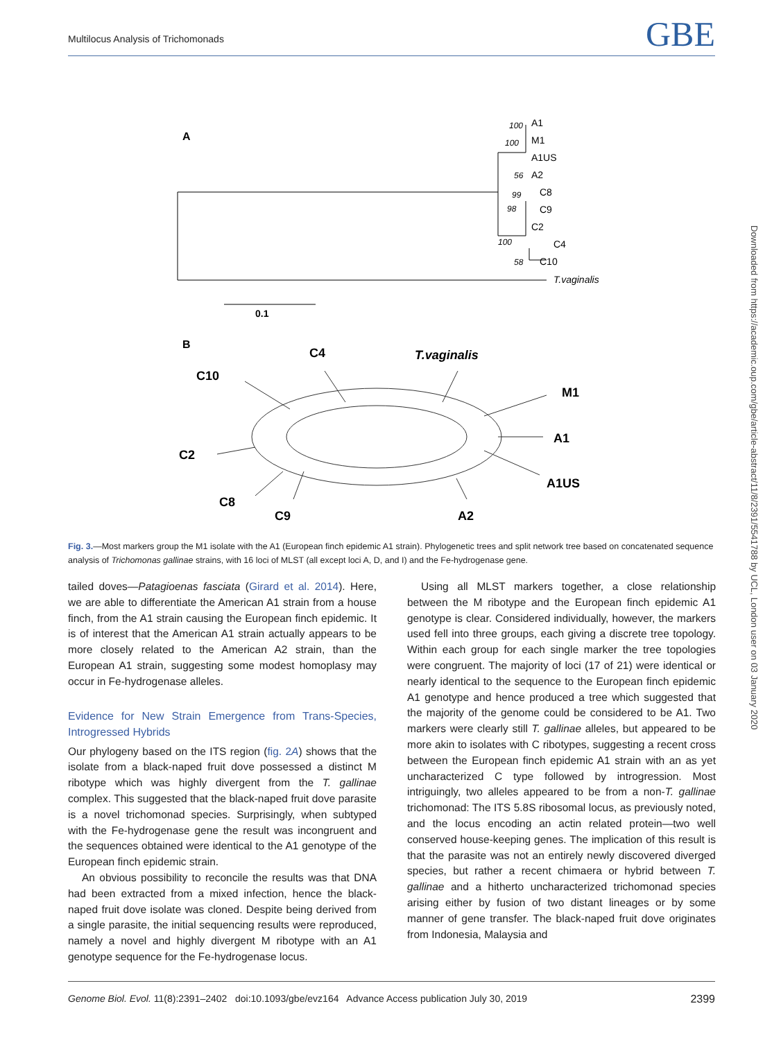Multilocus Analysis of Trichomonads
GBE
A
A1
M1
A1US
A2
C8
C9
C2
C4
C10
T.vaginalis
100
100
56
99
98
100
58
0.1
B
C4
T.vaginalis
C10
M1
A1
C2
A1US
C8
C9
A2
Fig. 3.—Most markers group the M1 isolate with the A1 (European finch epidemic A1 strain). Phylogenetic trees and split network tree based on concatenated sequence analysis of Trichomonas gallinae strains, with 16 loci of MLST (all except loci A, D, and I) and the Fe-hydrogenase gene.
tailed doves—Patagioenas fasciata (Girard et al. 2014). Here, we are able to differentiate the American A1 strain from a house finch, from the A1 strain causing the European finch epidemic. It is of interest that the American A1 strain actually appears to be more closely related to the American A2 strain, than the European A1 strain, suggesting some modest homoplasy may occur in Fe-hydrogenase alleles.
Evidence for New Strain Emergence from Trans-Species, Introgressed Hybrids
Our phylogeny based on the ITS region (fig. 2A) shows that the isolate from a black-naped fruit dove possessed a distinct M ribotype which was highly divergent from the T. gallinae complex. This suggested that the black-naped fruit dove parasite is a novel trichomonad species. Surprisingly, when subtyped with the Fe-hydrogenase gene the result was incongruent and the sequences obtained were identical to the A1 genotype of the European finch epidemic strain.
An obvious possibility to reconcile the results was that DNA had been extracted from a mixed infection, hence the black-naped fruit dove isolate was cloned. Despite being derived from a single parasite, the initial sequencing results were reproduced, namely a novel and highly divergent M ribotype with an A1 genotype sequence for the Fe-hydrogenase locus.
Using all MLST markers together, a close relationship between the M ribotype and the European finch epidemic A1 genotype is clear. Considered individually, however, the markers used fell into three groups, each giving a discrete tree topology. Within each group for each single marker the tree topologies were congruent. The majority of loci (17 of 21) were identical or nearly identical to the sequence to the European finch epidemic A1 genotype and hence produced a tree which suggested that the majority of the genome could be considered to be A1. Two markers were clearly still T. gallinae alleles, but appeared to be more akin to isolates with C ribotypes, suggesting a recent cross between the European finch epidemic A1 strain with an as yet uncharacterized C type followed by introgression. Most intriguingly, two alleles appeared to be from a non-T. gallinae trichomonad: The ITS 5.8S ribosomal locus, as previously noted, and the locus encoding an actin related protein—two well conserved house-keeping genes. The implication of this result is that the parasite was not an entirely newly discovered diverged species, but rather a recent chimaera or hybrid between T. gallinae and a hitherto uncharacterized trichomonad species arising either by fusion of two distant lineages or by some manner of gene transfer. The black-naped fruit dove originates from Indonesia, Malaysia and
Downloaded from https://academic.oup.com/gbe/article-abstract/11/8/2391/5541788 by UCL, London user on 03 January 2020
Genome Biol. Evol. 11(8):2391–2402 doi:10.1093/gbe/evz164 Advance Access publication July 30, 2019 2399